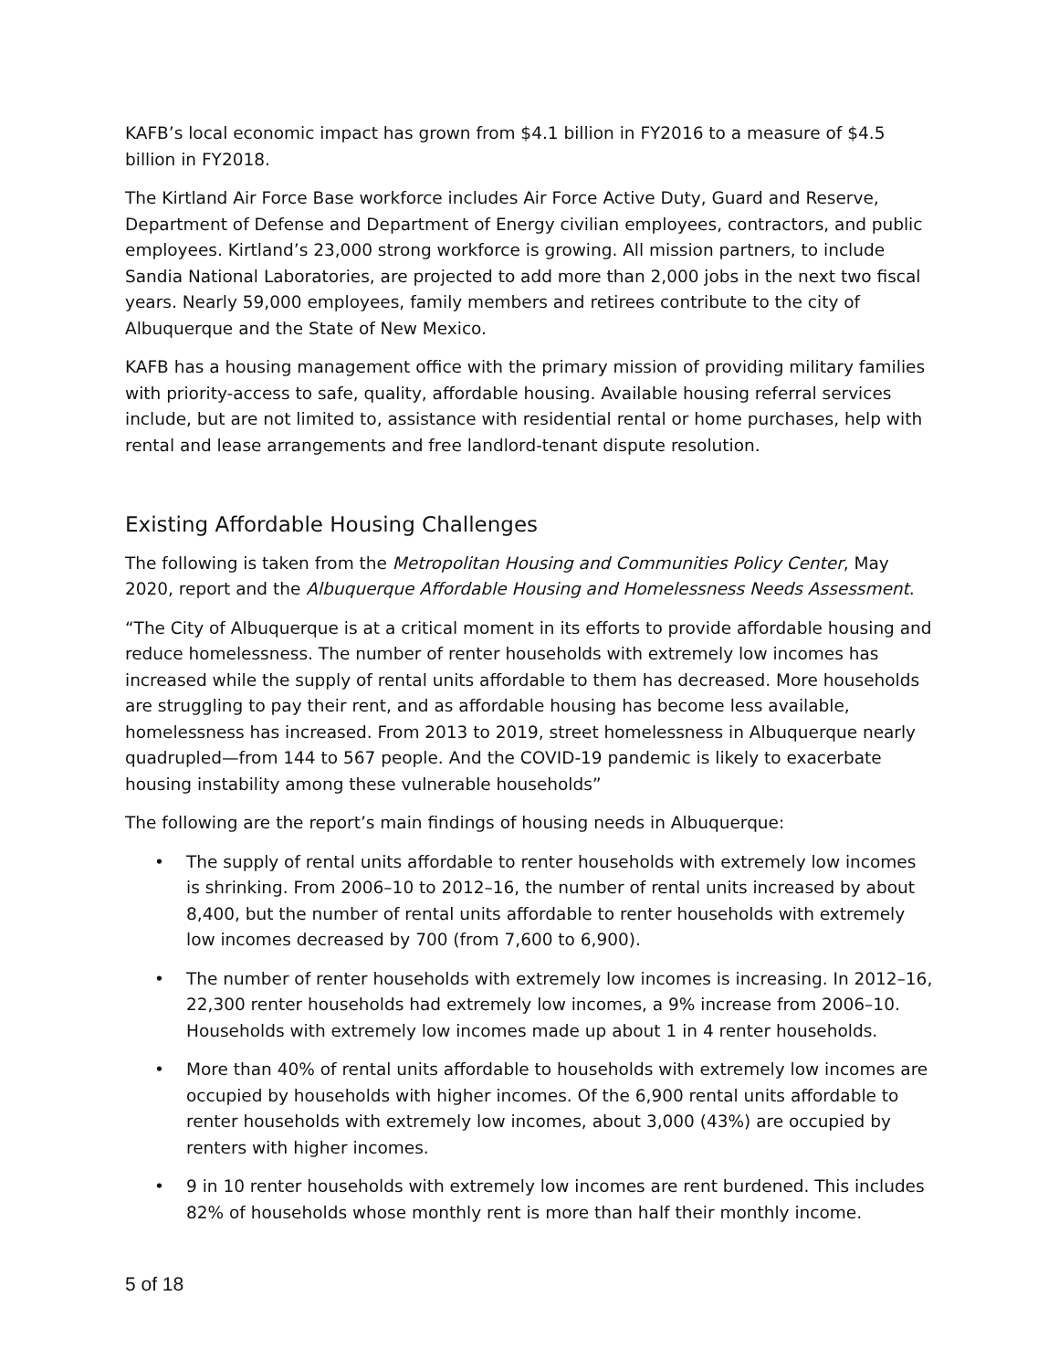KAFB’s local economic impact has grown from $4.1 billion in FY2016 to a measure of $4.5 billion in FY2018.
The Kirtland Air Force Base workforce includes Air Force Active Duty, Guard and Reserve, Department of Defense and Department of Energy civilian employees, contractors, and public employees. Kirtland’s 23,000 strong workforce is growing. All mission partners, to include Sandia National Laboratories, are projected to add more than 2,000 jobs in the next two fiscal years. Nearly 59,000 employees, family members and retirees contribute to the city of Albuquerque and the State of New Mexico.
KAFB has a housing management office with the primary mission of providing military families with priority-access to safe, quality, affordable housing. Available housing referral services include, but are not limited to, assistance with residential rental or home purchases, help with rental and lease arrangements and free landlord-tenant dispute resolution.
Existing Affordable Housing Challenges
The following is taken from the Metropolitan Housing and Communities Policy Center, May 2020, report and the Albuquerque Affordable Housing and Homelessness Needs Assessment.
“The City of Albuquerque is at a critical moment in its efforts to provide affordable housing and reduce homelessness. The number of renter households with extremely low incomes has increased while the supply of rental units affordable to them has decreased. More households are struggling to pay their rent, and as affordable housing has become less available, homelessness has increased. From 2013 to 2019, street homelessness in Albuquerque nearly quadrupled—from 144 to 567 people. And the COVID-19 pandemic is likely to exacerbate housing instability among these vulnerable households”
The following are the report’s main findings of housing needs in Albuquerque:
• The supply of rental units affordable to renter households with extremely low incomes is shrinking. From 2006–10 to 2012–16, the number of rental units increased by about 8,400, but the number of rental units affordable to renter households with extremely low incomes decreased by 700 (from 7,600 to 6,900).
• The number of renter households with extremely low incomes is increasing. In 2012–16, 22,300 renter households had extremely low incomes, a 9% increase from 2006–10. Households with extremely low incomes made up about 1 in 4 renter households.
• More than 40% of rental units affordable to households with extremely low incomes are occupied by households with higher incomes. Of the 6,900 rental units affordable to renter households with extremely low incomes, about 3,000 (43%) are occupied by renters with higher incomes.
• 9 in 10 renter households with extremely low incomes are rent burdened. This includes 82% of households whose monthly rent is more than half their monthly income.
5 of 18